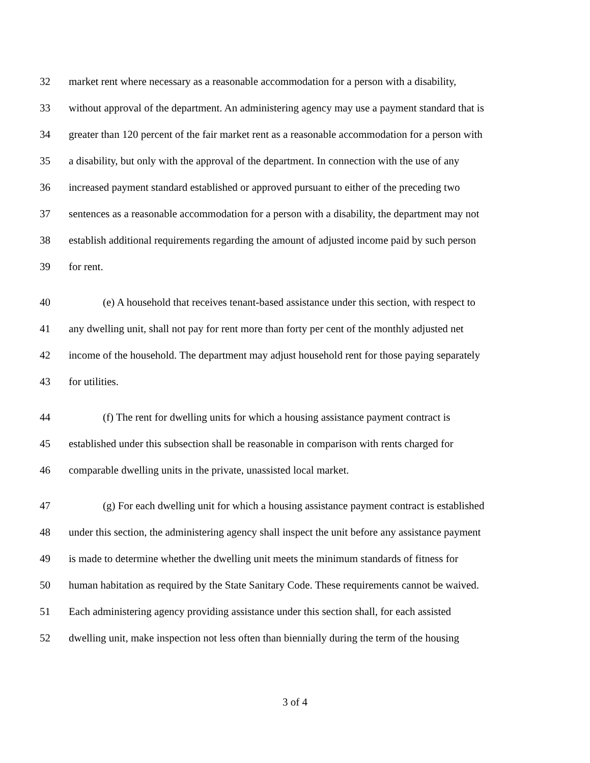32 market rent where necessary as a reasonable accommodation for a person with a disability,
33 without approval of the department. An administering agency may use a payment standard that is
34 greater than 120 percent of the fair market rent as a reasonable accommodation for a person with
35 a disability, but only with the approval of the department. In connection with the use of any
36 increased payment standard established or approved pursuant to either of the preceding two
37 sentences as a reasonable accommodation for a person with a disability, the department may not
38 establish additional requirements regarding the amount of adjusted income paid by such person
39 for rent.
40 (e) A household that receives tenant-based assistance under this section, with respect to
41 any dwelling unit, shall not pay for rent more than forty per cent of the monthly adjusted net
42 income of the household. The department may adjust household rent for those paying separately
43 for utilities.
44 (f) The rent for dwelling units for which a housing assistance payment contract is
45 established under this subsection shall be reasonable in comparison with rents charged for
46 comparable dwelling units in the private, unassisted local market.
47 (g) For each dwelling unit for which a housing assistance payment contract is established
48 under this section, the administering agency shall inspect the unit before any assistance payment
49 is made to determine whether the dwelling unit meets the minimum standards of fitness for
50 human habitation as required by the State Sanitary Code. These requirements cannot be waived.
51 Each administering agency providing assistance under this section shall, for each assisted
52 dwelling unit, make inspection not less often than biennially during the term of the housing
3 of 4